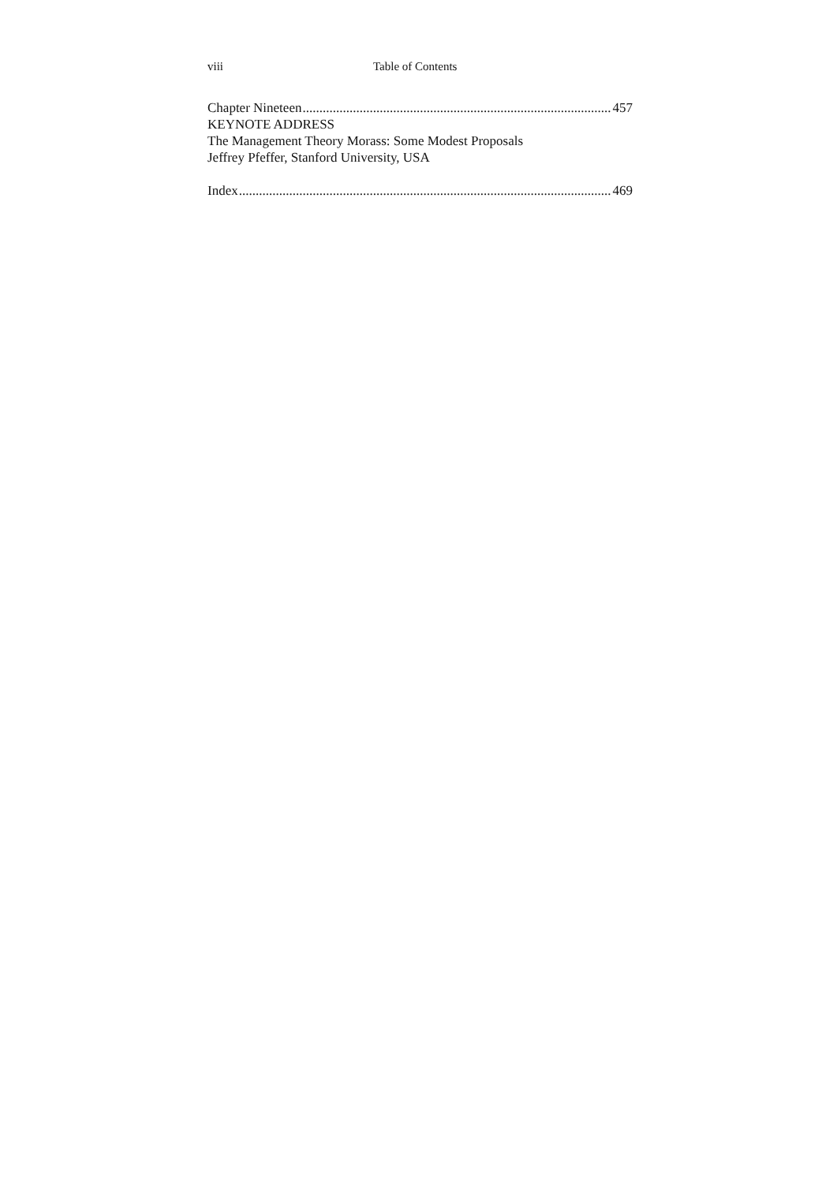viii Table of Contents
Chapter Nineteen 457
KEYNOTE ADDRESS
The Management Theory Morass: Some Modest Proposals
Jeffrey Pfeffer, Stanford University, USA
Index 469